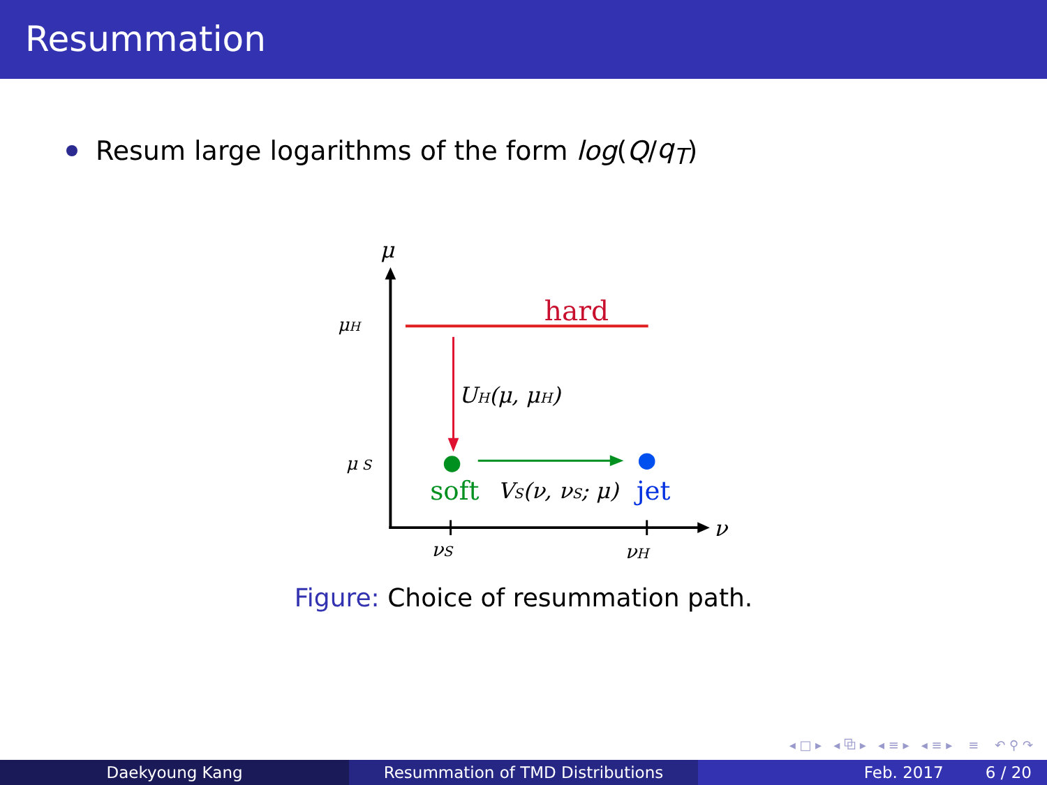Resummation
Resum large logarithms of the form log (Q / q<sub>T</sub>)
μ
ν
μH
μ S
hard
UH(μ, μH)
soft
VS(ν, νS; μ)
jet
νS
νH
Figure: Choice of resummation path.
◂ □ ▸ ◂ ⧉ ▸ ◂ ≡ ▸ ◂ ≡ ▸ ≡ ↶ ⚲ ↷
Daekyoung Kang Resummation of TMD Distributions Feb. 2017 6 / 20